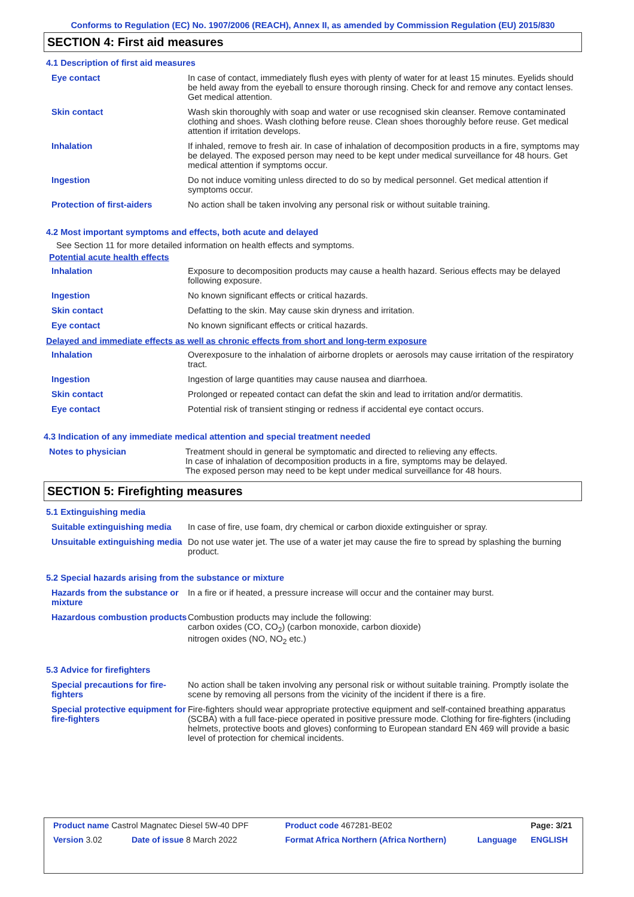Conforms to Regulation (EC) No. 1907/2006 (REACH), Annex II, as amended by Commission Regulation (EU) 2015/830
SECTION 4: First aid measures
4.1 Description of first aid measures
| Eye contact | In case of contact, immediately flush eyes with plenty of water for at least 15 minutes. Eyelids should be held away from the eyeball to ensure thorough rinsing. Check for and remove any contact lenses. Get medical attention. |
| Skin contact | Wash skin thoroughly with soap and water or use recognised skin cleanser. Remove contaminated clothing and shoes. Wash clothing before reuse. Clean shoes thoroughly before reuse. Get medical attention if irritation develops. |
| Inhalation | If inhaled, remove to fresh air. In case of inhalation of decomposition products in a fire, symptoms may be delayed. The exposed person may need to be kept under medical surveillance for 48 hours. Get medical attention if symptoms occur. |
| Ingestion | Do not induce vomiting unless directed to do so by medical personnel. Get medical attention if symptoms occur. |
| Protection of first-aiders | No action shall be taken involving any personal risk or without suitable training. |
4.2 Most important symptoms and effects, both acute and delayed
See Section 11 for more detailed information on health effects and symptoms.
Potential acute health effects
| Inhalation | Exposure to decomposition products may cause a health hazard. Serious effects may be delayed following exposure. |
| Ingestion | No known significant effects or critical hazards. |
| Skin contact | Defatting to the skin. May cause skin dryness and irritation. |
| Eye contact | No known significant effects or critical hazards. |
Delayed and immediate effects as well as chronic effects from short and long-term exposure
| Inhalation | Overexposure to the inhalation of airborne droplets or aerosols may cause irritation of the respiratory tract. |
| Ingestion | Ingestion of large quantities may cause nausea and diarrhoea. |
| Skin contact | Prolonged or repeated contact can defat the skin and lead to irritation and/or dermatitis. |
| Eye contact | Potential risk of transient stinging or redness if accidental eye contact occurs. |
4.3 Indication of any immediate medical attention and special treatment needed
| Notes to physician | Treatment should in general be symptomatic and directed to relieving any effects. In case of inhalation of decomposition products in a fire, symptoms may be delayed. The exposed person may need to be kept under medical surveillance for 48 hours. |
SECTION 5: Firefighting measures
5.1 Extinguishing media
| Suitable extinguishing media | In case of fire, use foam, dry chemical or carbon dioxide extinguisher or spray. |
| Unsuitable extinguishing media | Do not use water jet. The use of a water jet may cause the fire to spread by splashing the burning product. |
5.2 Special hazards arising from the substance or mixture
| Hazards from the substance or mixture | In a fire or if heated, a pressure increase will occur and the container may burst. |
| Hazardous combustion products | Combustion products may include the following: carbon oxides (CO, CO<sub>2</sub>) (carbon monoxide, carbon dioxide) nitrogen oxides (NO, NO<sub>2</sub> etc.) |
5.3 Advice for firefighters
| Special precautions for fire-fighters | No action shall be taken involving any personal risk or without suitable training. Promptly isolate the scene by removing all persons from the vicinity of the incident if there is a fire. |
| Special protective equipment for fire-fighters | Fire-fighters should wear appropriate protective equipment and self-contained breathing apparatus (SCBA) with a full face-piece operated in positive pressure mode. Clothing for fire-fighters (including helmets, protective boots and gloves) conforming to European standard EN 469 will provide a basic level of protection for chemical incidents. |
| Product name Castrol Magnatec Diesel 5W-40 DPF | | Product code 467281-BE02 | | Page: 3/21 |
| Version 3.02 | Date of issue 8 March 2022 | Format Africa Northern (Africa Northern) | Language | ENGLISH |